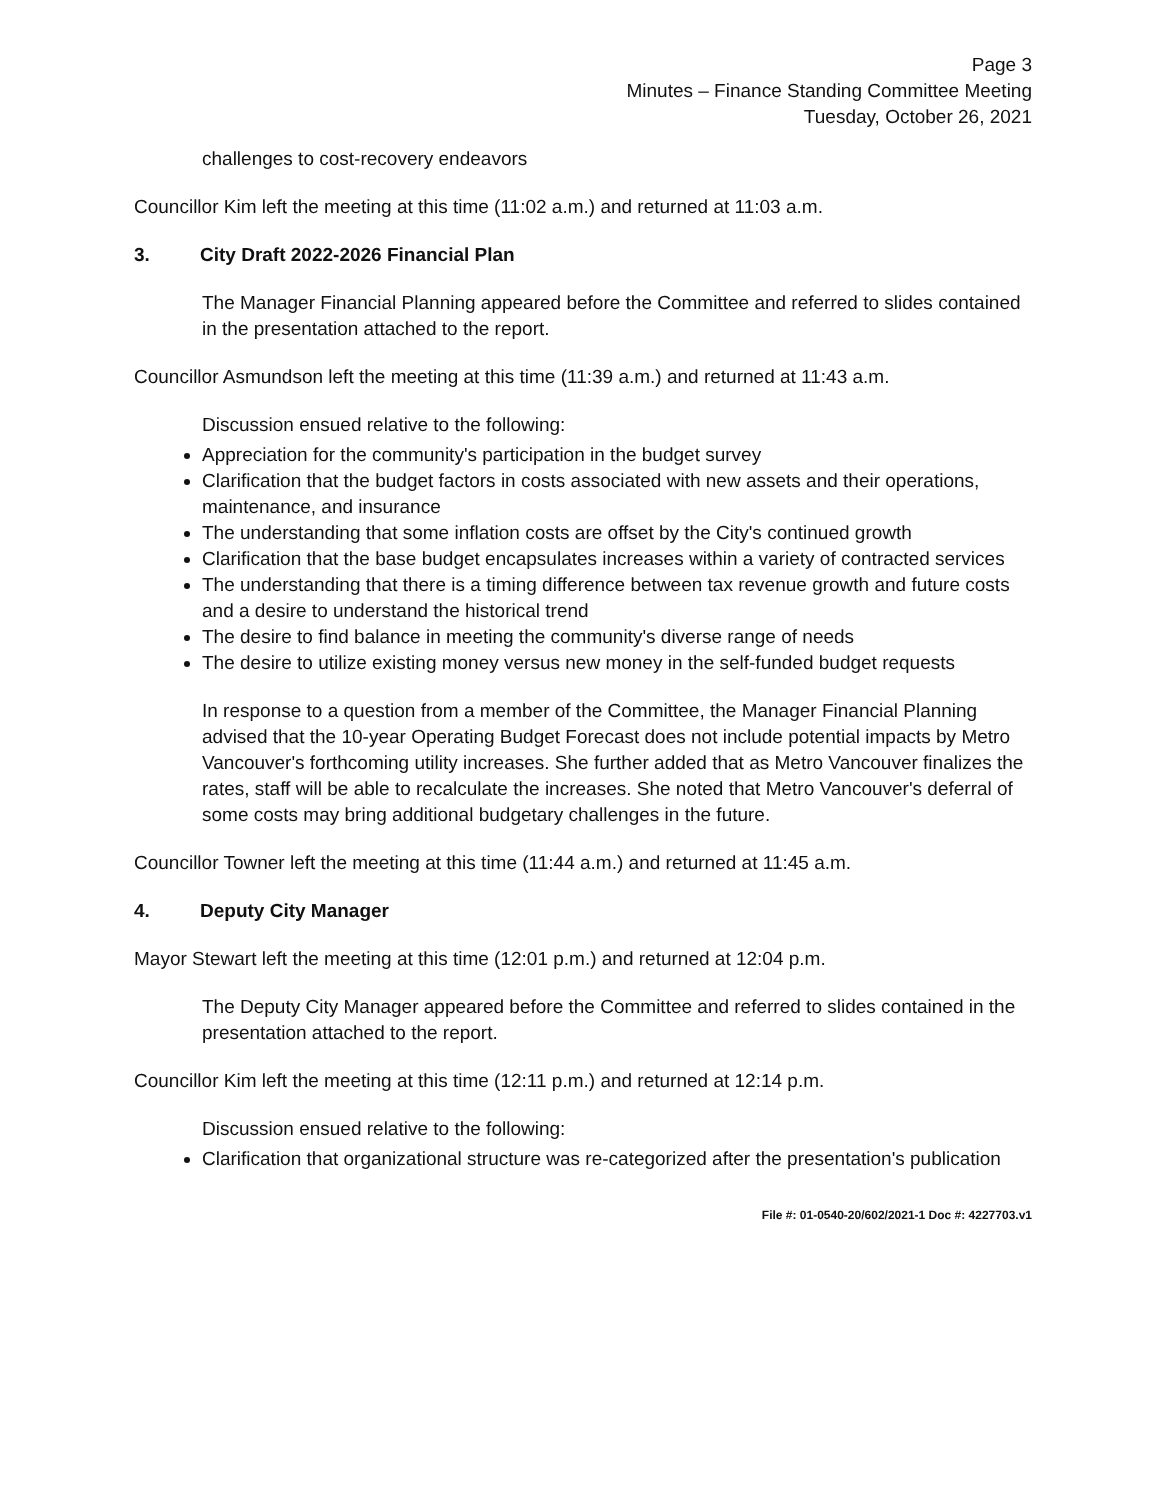Page 3
Minutes – Finance Standing Committee Meeting
Tuesday, October 26, 2021
challenges to cost-recovery endeavors
Councillor Kim left the meeting at this time (11:02 a.m.) and returned at 11:03 a.m.
3. City Draft 2022-2026 Financial Plan
The Manager Financial Planning appeared before the Committee and referred to slides contained in the presentation attached to the report.
Councillor Asmundson left the meeting at this time (11:39 a.m.) and returned at 11:43 a.m.
Discussion ensued relative to the following:
Appreciation for the community's participation in the budget survey
Clarification that the budget factors in costs associated with new assets and their operations, maintenance, and insurance
The understanding that some inflation costs are offset by the City's continued growth
Clarification that the base budget encapsulates increases within a variety of contracted services
The understanding that there is a timing difference between tax revenue growth and future costs and a desire to understand the historical trend
The desire to find balance in meeting the community's diverse range of needs
The desire to utilize existing money versus new money in the self-funded budget requests
In response to a question from a member of the Committee, the Manager Financial Planning advised that the 10-year Operating Budget Forecast does not include potential impacts by Metro Vancouver's forthcoming utility increases. She further added that as Metro Vancouver finalizes the rates, staff will be able to recalculate the increases. She noted that Metro Vancouver's deferral of some costs may bring additional budgetary challenges in the future.
Councillor Towner left the meeting at this time (11:44 a.m.) and returned at 11:45 a.m.
4. Deputy City Manager
Mayor Stewart left the meeting at this time (12:01 p.m.) and returned at 12:04 p.m.
The Deputy City Manager appeared before the Committee and referred to slides contained in the presentation attached to the report.
Councillor Kim left the meeting at this time (12:11 p.m.) and returned at 12:14 p.m.
Discussion ensued relative to the following:
Clarification that organizational structure was re-categorized after the presentation's publication
File #: 01-0540-20/602/2021-1 Doc #: 4227703.v1